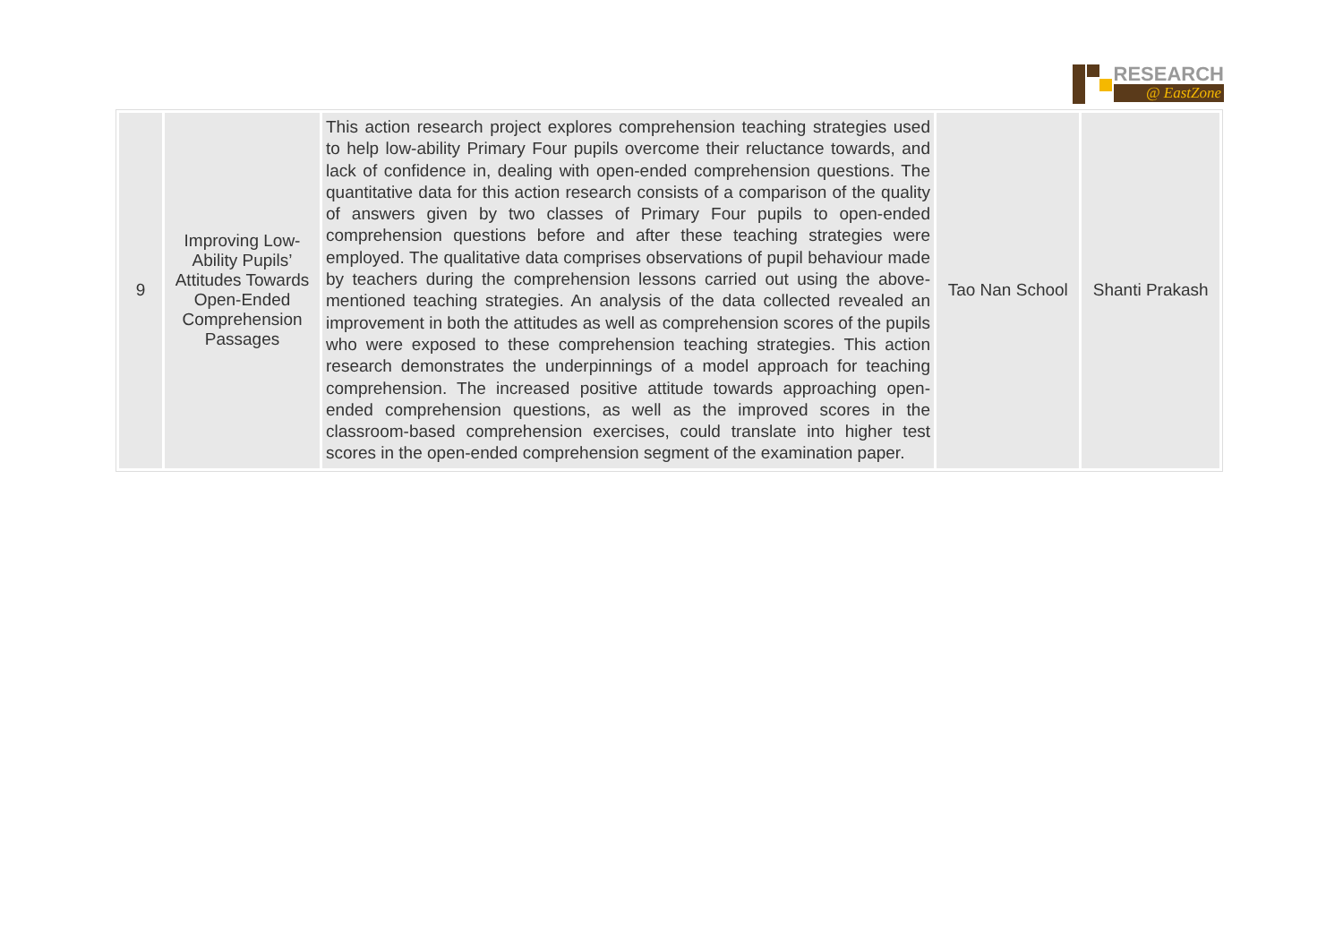RESEARCH
@ EastZone
| 9 | Improving Low-Ability Pupils’ Attitudes Towards Open-Ended Comprehension Passages | This action research project explores comprehension teaching strategies used to help low-ability Primary Four pupils overcome their reluctance towards, and lack of confidence in, dealing with open-ended comprehension questions. The quantitative data for this action research consists of a comparison of the quality of answers given by two classes of Primary Four pupils to open-ended comprehension questions before and after these teaching strategies were employed. The qualitative data comprises observations of pupil behaviour made by teachers during the comprehension lessons carried out using the above-mentioned teaching strategies. An analysis of the data collected revealed an improvement in both the attitudes as well as comprehension scores of the pupils who were exposed to these comprehension teaching strategies. This action research demonstrates the underpinnings of a model approach for teaching comprehension. The increased positive attitude towards approaching open-ended comprehension questions, as well as the improved scores in the classroom-based comprehension exercises, could translate into higher test scores in the open-ended comprehension segment of the examination paper. | Tao Nan School | Shanti Prakash |